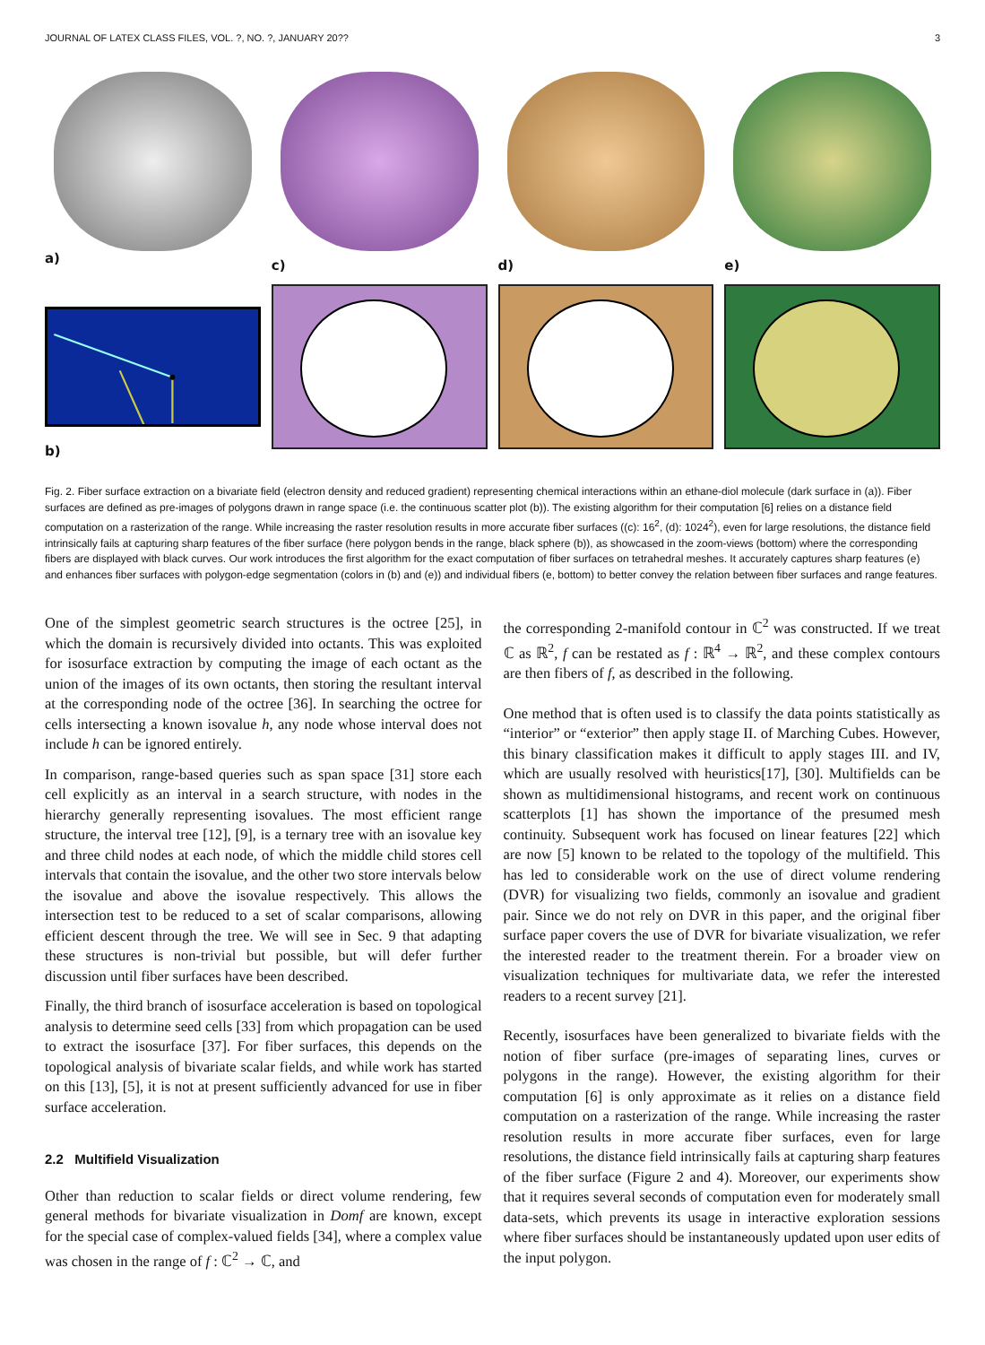JOURNAL OF LATEX CLASS FILES, VOL. ?, NO. ?, JANUARY 20?? 3
a)
c)
d)
e)
b)
Fig. 2. Fiber surface extraction on a bivariate field (electron density and reduced gradient) representing chemical interactions within an ethane-diol molecule (dark surface in (a)). Fiber surfaces are defined as pre-images of polygons drawn in range space (i.e. the continuous scatter plot (b)). The existing algorithm for their computation [6] relies on a distance field computation on a rasterization of the range. While increasing the raster resolution results in more accurate fiber surfaces ((c): 16<sup>2</sup>, (d): 1024<sup>2</sup>), even for large resolutions, the distance field intrinsically fails at capturing sharp features of the fiber surface (here polygon bends in the range, black sphere (b)), as showcased in the zoom-views (bottom) where the corresponding fibers are displayed with black curves. Our work introduces the first algorithm for the exact computation of fiber surfaces on tetrahedral meshes. It accurately captures sharp features (e) and enhances fiber surfaces with polygon-edge segmentation (colors in (b) and (e)) and individual fibers (e, bottom) to better convey the relation between fiber surfaces and range features.
One of the simplest geometric search structures is the octree [25], in which the domain is recursively divided into octants. This was exploited for isosurface extraction by computing the image of each octant as the union of the images of its own octants, then storing the resultant interval at the corresponding node of the octree [36]. In searching the octree for cells intersecting a known isovalue h, any node whose interval does not include h can be ignored entirely.
In comparison, range-based queries such as span space [31] store each cell explicitly as an interval in a search structure, with nodes in the hierarchy generally representing isovalues. The most efficient range structure, the interval tree [12], [9], is a ternary tree with an isovalue key and three child nodes at each node, of which the middle child stores cell intervals that contain the isovalue, and the other two store intervals below the isovalue and above the isovalue respectively. This allows the intersection test to be reduced to a set of scalar comparisons, allowing efficient descent through the tree. We will see in Sec. 9 that adapting these structures is non-trivial but possible, but will defer further discussion until fiber surfaces have been described.
Finally, the third branch of isosurface acceleration is based on topological analysis to determine seed cells [33] from which propagation can be used to extract the isosurface [37]. For fiber surfaces, this depends on the topological analysis of bivariate scalar fields, and while work has started on this [13], [5], it is not at present sufficiently advanced for use in fiber surface acceleration.
2.2 Multifield Visualization
Other than reduction to scalar fields or direct volume rendering, few general methods for bivariate visualization in Domf are known, except for the special case of complex-valued fields [34], where a complex value was chosen in the range of f : ℂ<sup>2</sup> → ℂ, and
the corresponding 2-manifold contour in ℂ<sup>2</sup> was constructed. If we treat ℂ as ℝ<sup>2</sup>, f can be restated as f : ℝ<sup>4</sup> → ℝ<sup>2</sup>, and these complex contours are then fibers of f, as described in the following.
One method that is often used is to classify the data points statistically as “interior” or “exterior” then apply stage II. of Marching Cubes. However, this binary classification makes it difficult to apply stages III. and IV, which are usually resolved with heuristics[17], [30]. Multifields can be shown as multidimensional histograms, and recent work on continuous scatterplots [1] has shown the importance of the presumed mesh continuity. Subsequent work has focused on linear features [22] which are now [5] known to be related to the topology of the multifield. This has led to considerable work on the use of direct volume rendering (DVR) for visualizing two fields, commonly an isovalue and gradient pair. Since we do not rely on DVR in this paper, and the original fiber surface paper covers the use of DVR for bivariate visualization, we refer the interested reader to the treatment therein. For a broader view on visualization techniques for multivariate data, we refer the interested readers to a recent survey [21].
Recently, isosurfaces have been generalized to bivariate fields with the notion of fiber surface (pre-images of separating lines, curves or polygons in the range). However, the existing algorithm for their computation [6] is only approximate as it relies on a distance field computation on a rasterization of the range. While increasing the raster resolution results in more accurate fiber surfaces, even for large resolutions, the distance field intrinsically fails at capturing sharp features of the fiber surface (Figure 2 and 4). Moreover, our experiments show that it requires several seconds of computation even for moderately small data-sets, which prevents its usage in interactive exploration sessions where fiber surfaces should be instantaneously updated upon user edits of the input polygon.